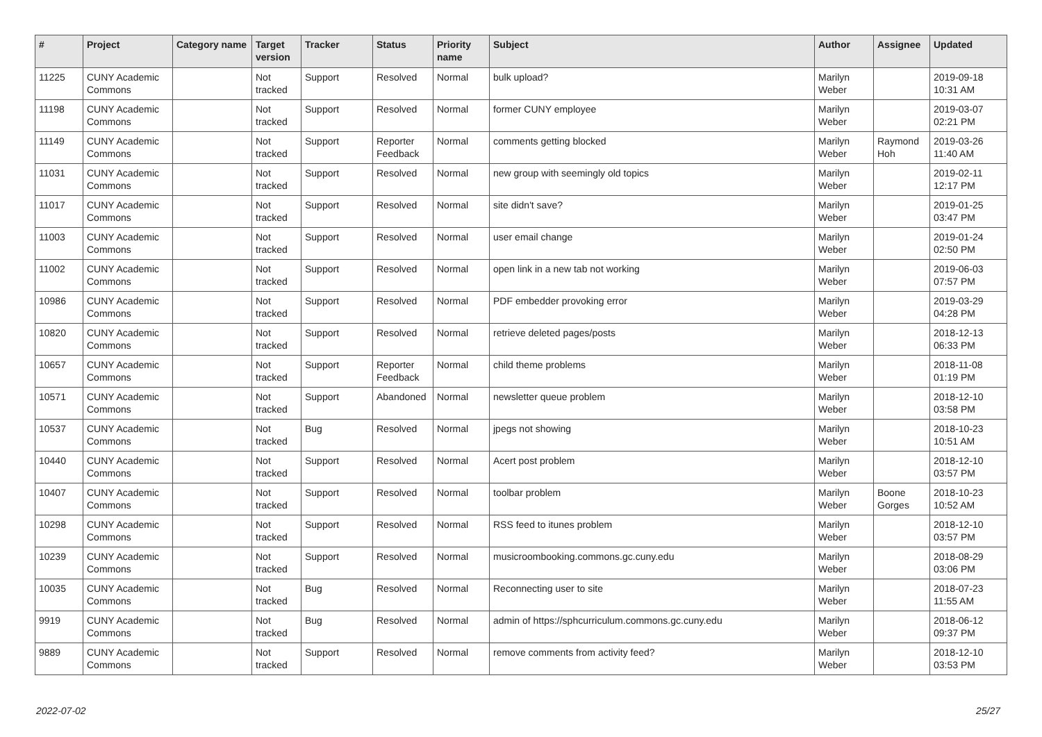| # | Project | Category name | Target version | Tracker | Status | Priority name | Subject | Author | Assignee | Updated |
| --- | --- | --- | --- | --- | --- | --- | --- | --- | --- | --- |
| 11225 | CUNY Academic Commons | | Not tracked | Support | Resolved | Normal | bulk upload? | Marilyn Weber | | 2019-09-18 10:31 AM |
| 11198 | CUNY Academic Commons | | Not tracked | Support | Resolved | Normal | former CUNY employee | Marilyn Weber | | 2019-03-07 02:21 PM |
| 11149 | CUNY Academic Commons | | Not tracked | Support | Reporter Feedback | Normal | comments getting blocked | Marilyn Weber | Raymond Hoh | 2019-03-26 11:40 AM |
| 11031 | CUNY Academic Commons | | Not tracked | Support | Resolved | Normal | new group with seemingly old topics | Marilyn Weber | | 2019-02-11 12:17 PM |
| 11017 | CUNY Academic Commons | | Not tracked | Support | Resolved | Normal | site didn't save? | Marilyn Weber | | 2019-01-25 03:47 PM |
| 11003 | CUNY Academic Commons | | Not tracked | Support | Resolved | Normal | user email change | Marilyn Weber | | 2019-01-24 02:50 PM |
| 11002 | CUNY Academic Commons | | Not tracked | Support | Resolved | Normal | open link in a new tab not working | Marilyn Weber | | 2019-06-03 07:57 PM |
| 10986 | CUNY Academic Commons | | Not tracked | Support | Resolved | Normal | PDF embedder provoking error | Marilyn Weber | | 2019-03-29 04:28 PM |
| 10820 | CUNY Academic Commons | | Not tracked | Support | Resolved | Normal | retrieve deleted pages/posts | Marilyn Weber | | 2018-12-13 06:33 PM |
| 10657 | CUNY Academic Commons | | Not tracked | Support | Reporter Feedback | Normal | child theme problems | Marilyn Weber | | 2018-11-08 01:19 PM |
| 10571 | CUNY Academic Commons | | Not tracked | Support | Abandoned | Normal | newsletter queue problem | Marilyn Weber | | 2018-12-10 03:58 PM |
| 10537 | CUNY Academic Commons | | Not tracked | Bug | Resolved | Normal | jpegs not showing | Marilyn Weber | | 2018-10-23 10:51 AM |
| 10440 | CUNY Academic Commons | | Not tracked | Support | Resolved | Normal | Acert post problem | Marilyn Weber | | 2018-12-10 03:57 PM |
| 10407 | CUNY Academic Commons | | Not tracked | Support | Resolved | Normal | toolbar problem | Marilyn Weber | Boone Gorges | 2018-10-23 10:52 AM |
| 10298 | CUNY Academic Commons | | Not tracked | Support | Resolved | Normal | RSS feed to itunes problem | Marilyn Weber | | 2018-12-10 03:57 PM |
| 10239 | CUNY Academic Commons | | Not tracked | Support | Resolved | Normal | musicroombooking.commons.gc.cuny.edu | Marilyn Weber | | 2018-08-29 03:06 PM |
| 10035 | CUNY Academic Commons | | Not tracked | Bug | Resolved | Normal | Reconnecting user to site | Marilyn Weber | | 2018-07-23 11:55 AM |
| 9919 | CUNY Academic Commons | | Not tracked | Bug | Resolved | Normal | admin of https://sphcurriculum.commons.gc.cuny.edu | Marilyn Weber | | 2018-06-12 09:37 PM |
| 9889 | CUNY Academic Commons | | Not tracked | Support | Resolved | Normal | remove comments from activity feed? | Marilyn Weber | | 2018-12-10 03:53 PM |
2022-07-02 25/27